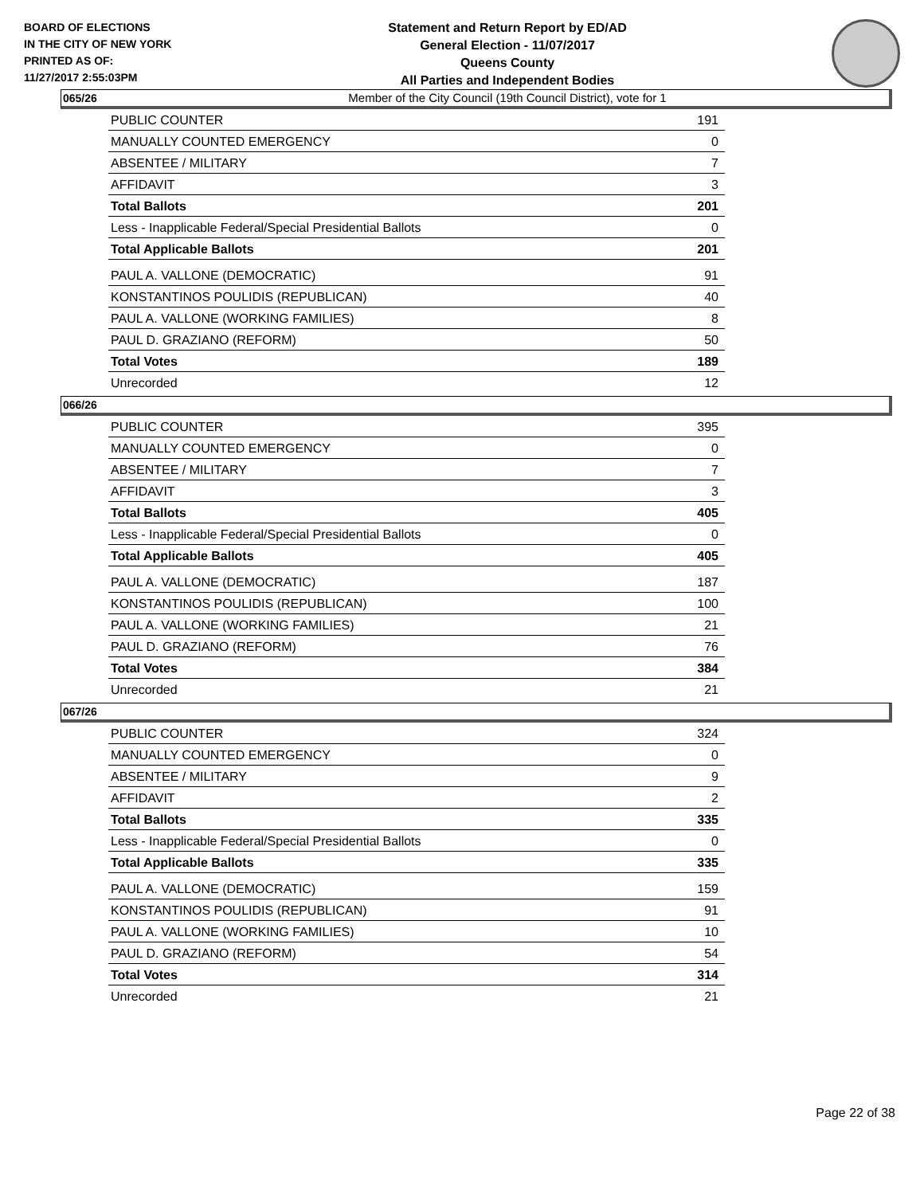BOARD OF ELECTIONS
IN THE CITY OF NEW YORK
PRINTED AS OF:
11/27/2017 2:55:03PM
Statement and Return Report by ED/AD
General Election - 11/07/2017
Queens County
All Parties and Independent Bodies
Member of the City Council (19th Council District), vote for 1
065/26
| PUBLIC COUNTER | 191 |
| MANUALLY COUNTED EMERGENCY | 0 |
| ABSENTEE / MILITARY | 7 |
| AFFIDAVIT | 3 |
| Total Ballots | 201 |
| Less - Inapplicable Federal/Special Presidential Ballots | 0 |
| Total Applicable Ballots | 201 |
| PAUL A. VALLONE (DEMOCRATIC) | 91 |
| KONSTANTINOS POULIDIS (REPUBLICAN) | 40 |
| PAUL A. VALLONE (WORKING FAMILIES) | 8 |
| PAUL D. GRAZIANO (REFORM) | 50 |
| Total Votes | 189 |
| Unrecorded | 12 |
066/26
| PUBLIC COUNTER | 395 |
| MANUALLY COUNTED EMERGENCY | 0 |
| ABSENTEE / MILITARY | 7 |
| AFFIDAVIT | 3 |
| Total Ballots | 405 |
| Less - Inapplicable Federal/Special Presidential Ballots | 0 |
| Total Applicable Ballots | 405 |
| PAUL A. VALLONE (DEMOCRATIC) | 187 |
| KONSTANTINOS POULIDIS (REPUBLICAN) | 100 |
| PAUL A. VALLONE (WORKING FAMILIES) | 21 |
| PAUL D. GRAZIANO (REFORM) | 76 |
| Total Votes | 384 |
| Unrecorded | 21 |
067/26
| PUBLIC COUNTER | 324 |
| MANUALLY COUNTED EMERGENCY | 0 |
| ABSENTEE / MILITARY | 9 |
| AFFIDAVIT | 2 |
| Total Ballots | 335 |
| Less - Inapplicable Federal/Special Presidential Ballots | 0 |
| Total Applicable Ballots | 335 |
| PAUL A. VALLONE (DEMOCRATIC) | 159 |
| KONSTANTINOS POULIDIS (REPUBLICAN) | 91 |
| PAUL A. VALLONE (WORKING FAMILIES) | 10 |
| PAUL D. GRAZIANO (REFORM) | 54 |
| Total Votes | 314 |
| Unrecorded | 21 |
Page 22 of 38